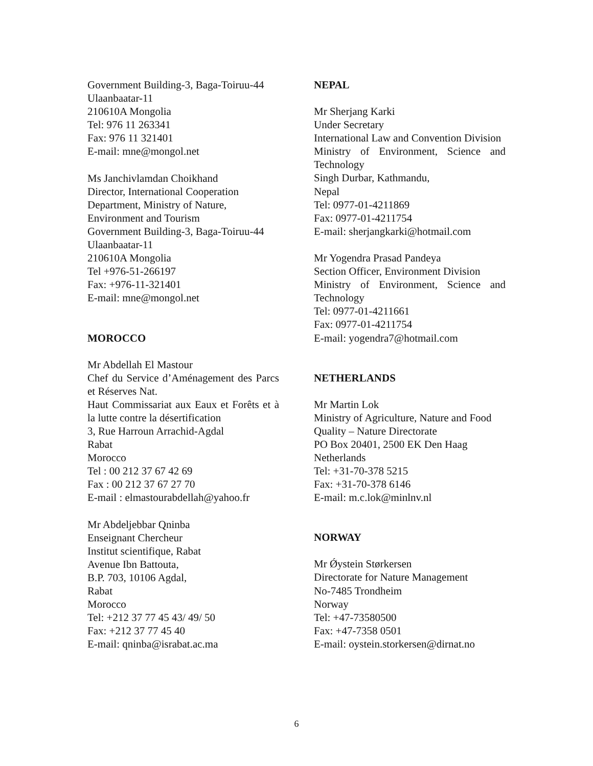Government Building-3, Baga-Toiruu-44
Ulaanbaatar-11
210610A Mongolia
Tel: 976 11 263341
Fax: 976 11 321401
E-mail: mne@mongol.net
Ms Janchivlamdan Choikhand
Director, International Cooperation Department, Ministry of Nature, Environment and Tourism
Government Building-3, Baga-Toiruu-44
Ulaanbaatar-11
210610A Mongolia
Tel +976-51-266197
Fax: +976-11-321401
E-mail: mne@mongol.net
MOROCCO
Mr Abdellah El Mastour
Chef du Service d’Aménagement des Parcs et Réserves Nat.
Haut Commissariat aux Eaux et Forêts et à la lutte contre la désertification
3, Rue Harroun Arrachid-Agdal
Rabat
Morocco
Tel : 00 212 37 67 42 69
Fax : 00 212 37 67 27 70
E-mail : elmastourabdellah@yahoo.fr
Mr Abdeljebbar Qninba
Enseignant Chercheur
Institut scientifique, Rabat
Avenue Ibn Battouta,
B.P. 703, 10106 Agdal,
Rabat
Morocco
Tel: +212 37 77 45 43/ 49/ 50
Fax: +212 37 77 45 40
E-mail: qninba@israbat.ac.ma
NEPAL
Mr Sherjang Karki
Under Secretary
International Law and Convention Division
Ministry of Environment, Science and Technology
Singh Durbar, Kathmandu,
Nepal
Tel: 0977-01-4211869
Fax: 0977-01-4211754
E-mail: sherjangkarki@hotmail.com
Mr Yogendra Prasad Pandeya
Section Officer, Environment Division
Ministry of Environment, Science and Technology
Tel: 0977-01-4211661
Fax: 0977-01-4211754
E-mail: yogendra7@hotmail.com
NETHERLANDS
Mr Martin Lok
Ministry of Agriculture, Nature and Food Quality – Nature Directorate
PO Box 20401, 2500 EK Den Haag
Netherlands
Tel: +31-70-378 5215
Fax: +31-70-378 6146
E-mail: m.c.lok@minlnv.nl
NORWAY
Mr Ǿystein Størkersen
Directorate for Nature Management
No-7485 Trondheim
Norway
Tel: +47-73580500
Fax: +47-7358 0501
E-mail: oystein.storkersen@dirnat.no
6